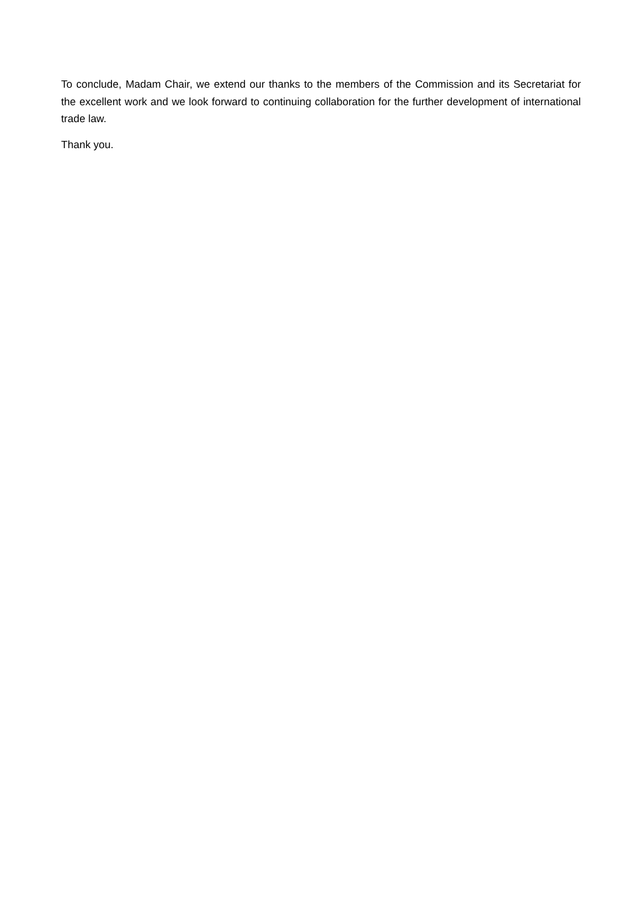To conclude, Madam Chair, we extend our thanks to the members of the Commission and its Secretariat for the excellent work and we look forward to continuing collaboration for the further development of international trade law.
Thank you.